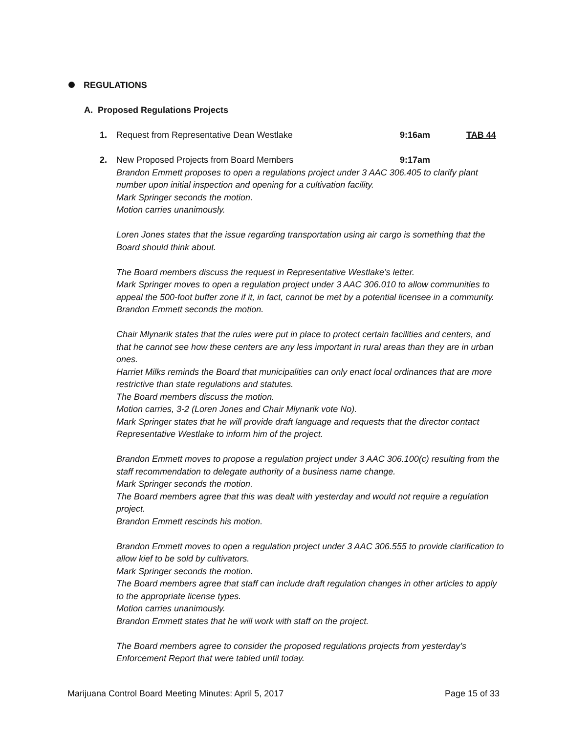REGULATIONS
A. Proposed Regulations Projects
1. Request from Representative Dean Westlake 9:16am TAB 44
2. New Proposed Projects from Board Members 9:17am
Brandon Emmett proposes to open a regulations project under 3 AAC 306.405 to clarify plant number upon initial inspection and opening for a cultivation facility.
Mark Springer seconds the motion.
Motion carries unanimously.
Loren Jones states that the issue regarding transportation using air cargo is something that the Board should think about.
The Board members discuss the request in Representative Westlake’s letter.
Mark Springer moves to open a regulation project under 3 AAC 306.010 to allow communities to appeal the 500-foot buffer zone if it, in fact, cannot be met by a potential licensee in a community.
Brandon Emmett seconds the motion.
Chair Mlynarik states that the rules were put in place to protect certain facilities and centers, and that he cannot see how these centers are any less important in rural areas than they are in urban ones.
Harriet Milks reminds the Board that municipalities can only enact local ordinances that are more restrictive than state regulations and statutes.
The Board members discuss the motion.
Motion carries, 3-2 (Loren Jones and Chair Mlynarik vote No).
Mark Springer states that he will provide draft language and requests that the director contact Representative Westlake to inform him of the project.
Brandon Emmett moves to propose a regulation project under 3 AAC 306.100(c) resulting from the staff recommendation to delegate authority of a business name change.
Mark Springer seconds the motion.
The Board members agree that this was dealt with yesterday and would not require a regulation project.
Brandon Emmett rescinds his motion.
Brandon Emmett moves to open a regulation project under 3 AAC 306.555 to provide clarification to allow kief to be sold by cultivators.
Mark Springer seconds the motion.
The Board members agree that staff can include draft regulation changes in other articles to apply to the appropriate license types.
Motion carries unanimously.
Brandon Emmett states that he will work with staff on the project.
The Board members agree to consider the proposed regulations projects from yesterday’s Enforcement Report that were tabled until today.
Marijuana Control Board Meeting Minutes: April 5, 2017 Page 15 of 33